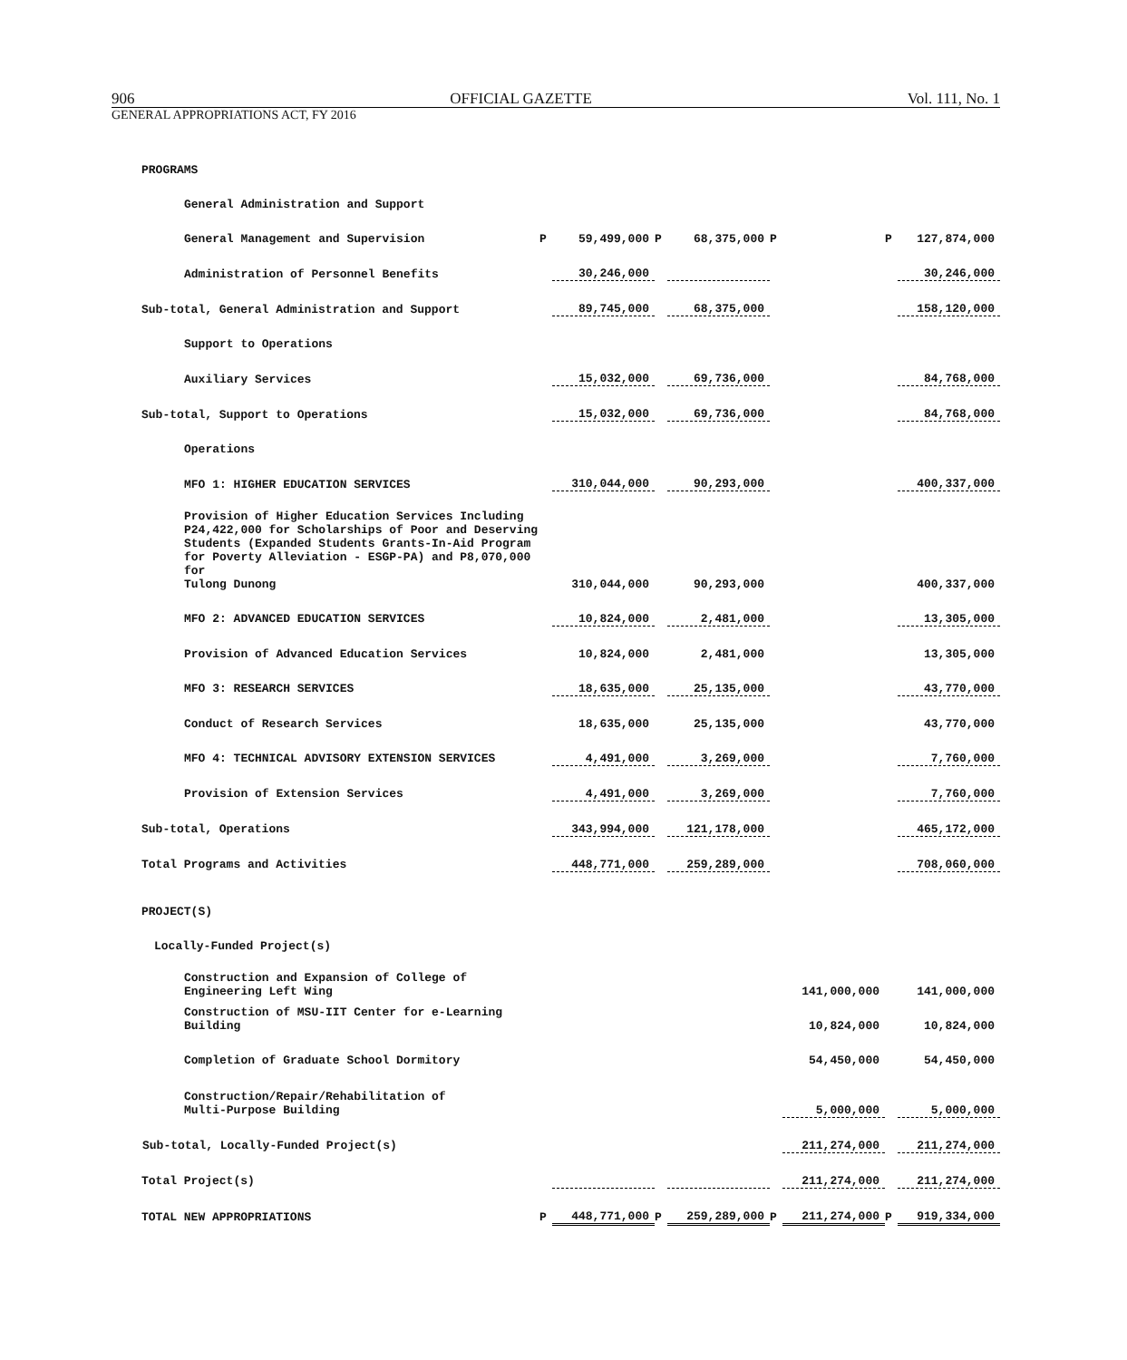906 OFFICIAL GAZETTE Vol. 111, No. 1
GENERAL APPROPRIATIONS ACT, FY 2016
| PROGRAMS | | | | | | | | |
| General Administration and Support | | | | | | | | |
| General Management and Supervision | P | 59,499,000 | P | 68,375,000 | P | | P | 127,874,000 |
| Administration of Personnel Benefits | | 30,246,000 | | | | | | 30,246,000 |
| Sub-total, General Administration and Support | | 89,745,000 | | 68,375,000 | | | | 158,120,000 |
| Support to Operations | | | | | | | | |
| Auxiliary Services | | 15,032,000 | | 69,736,000 | | | | 84,768,000 |
| Sub-total, Support to Operations | | 15,032,000 | | 69,736,000 | | | | 84,768,000 |
| Operations | | | | | | | | |
| MFO 1: HIGHER EDUCATION SERVICES | | 310,044,000 | | 90,293,000 | | | | 400,337,000 |
| Provision of Higher Education Services Including P24,422,000 for Scholarships of Poor and Deserving Students (Expanded Students Grants-In-Aid Program for Poverty Alleviation - ESGP-PA) and P8,070,000 for Tulong Dunong | | 310,044,000 | | 90,293,000 | | | | 400,337,000 |
| MFO 2: ADVANCED EDUCATION SERVICES | | 10,824,000 | | 2,481,000 | | | | 13,305,000 |
| Provision of Advanced Education Services | | 10,824,000 | | 2,481,000 | | | | 13,305,000 |
| MFO 3: RESEARCH SERVICES | | 18,635,000 | | 25,135,000 | | | | 43,770,000 |
| Conduct of Research Services | | 18,635,000 | | 25,135,000 | | | | 43,770,000 |
| MFO 4: TECHNICAL ADVISORY EXTENSION SERVICES | | 4,491,000 | | 3,269,000 | | | | 7,760,000 |
| Provision of Extension Services | | 4,491,000 | | 3,269,000 | | | | 7,760,000 |
| Sub-total, Operations | | 343,994,000 | | 121,178,000 | | | | 465,172,000 |
| Total Programs and Activities | | 448,771,000 | | 259,289,000 | | | | 708,060,000 |
| PROJECT(S) | | | | | | | | |
| Locally-Funded Project(s) | | | | | | | | |
| Construction and Expansion of College of Engineering Left Wing | | | | | | 141,000,000 | | 141,000,000 |
| Construction of MSU-IIT Center for e-Learning Building | | | | | | 10,824,000 | | 10,824,000 |
| Completion of Graduate School Dormitory | | | | | | 54,450,000 | | 54,450,000 |
| Construction/Repair/Rehabilitation of Multi-Purpose Building | | | | | | 5,000,000 | | 5,000,000 |
| Sub-total, Locally-Funded Project(s) | | | | | | 211,274,000 | | 211,274,000 |
| Total Project(s) | | | | | | 211,274,000 | | 211,274,000 |
| TOTAL NEW APPROPRIATIONS | P | 448,771,000 | P | 259,289,000 | P | 211,274,000 | P | 919,334,000 |